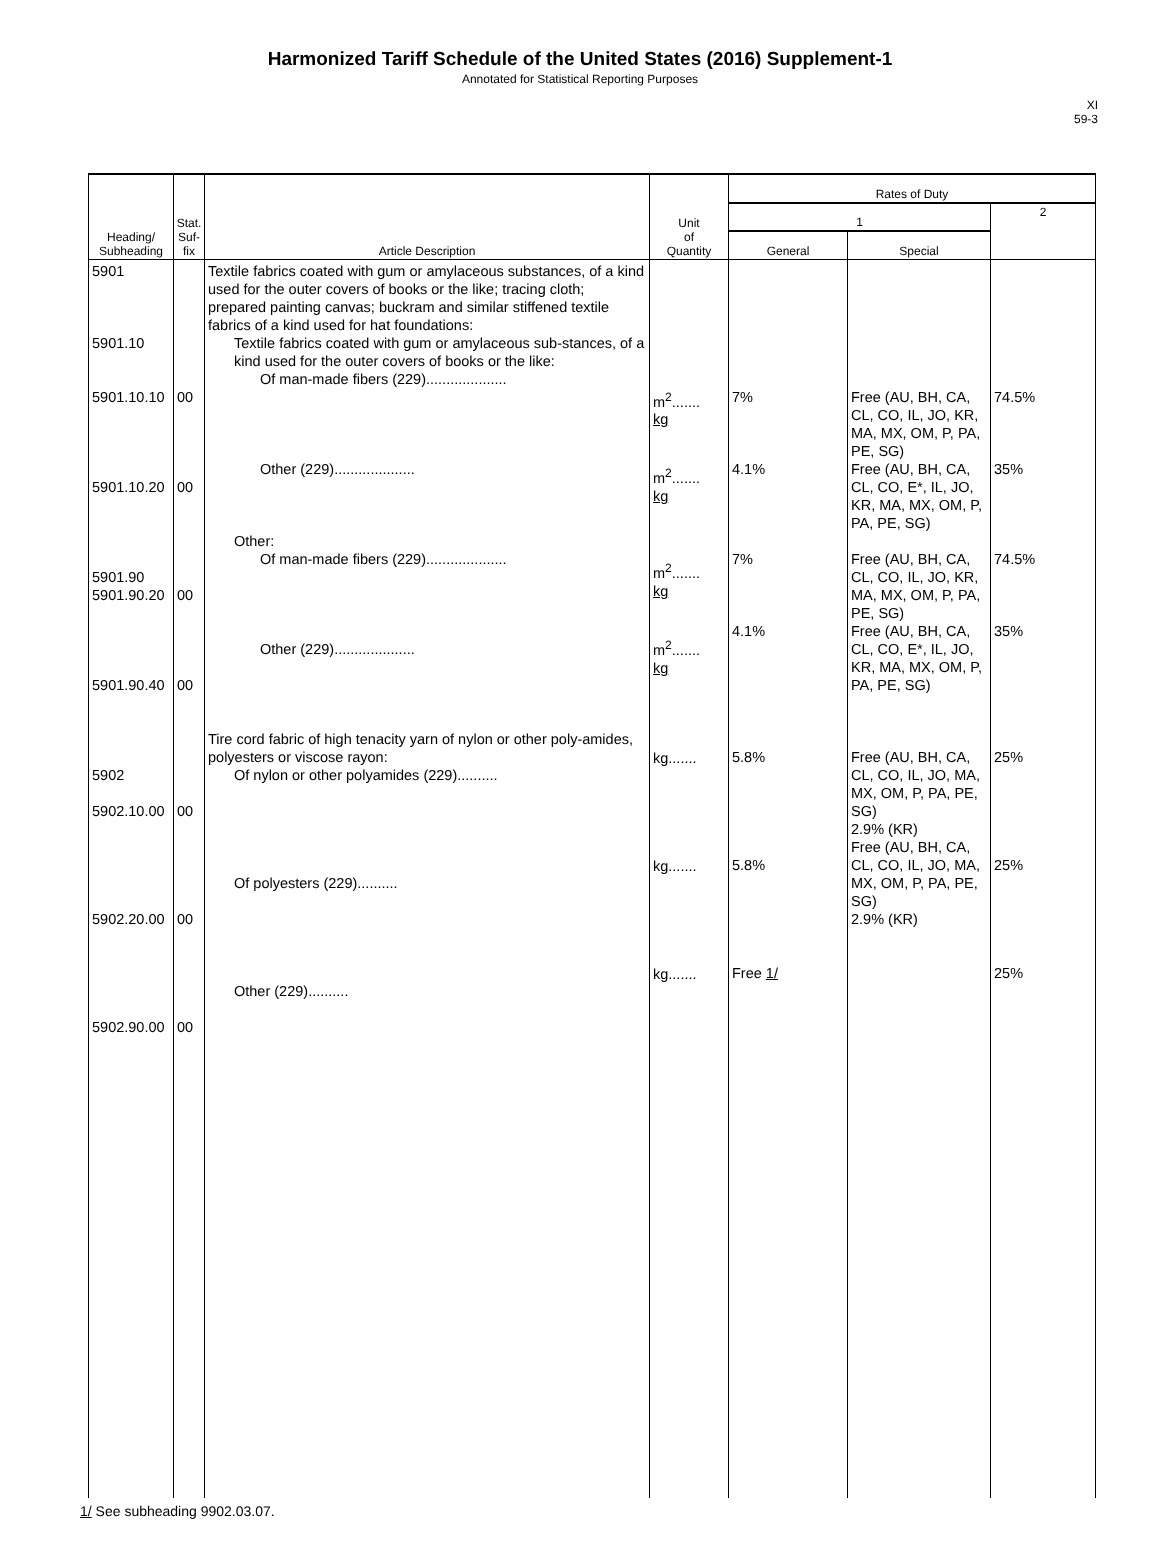Harmonized Tariff Schedule of the United States (2016) Supplement-1
Annotated for Statistical Reporting Purposes
XI
59-3
| Heading/ Subheading | Stat. Suf- fix | Article Description | Unit of Quantity | Rates of Duty | | |
| --- | --- | --- | --- | --- | --- | --- |
| | | | | 1 | | 2 |
| | | | | General | Special | |
| 5901 5901.10 5901.10.10 5901.10.20 5901.90 5901.90.20 5901.90.40 5902 5902.10.00 5902.20.00 5902.90.00 | 00 00 00 00 00 00 00 | Textile fabrics coated with gum or amylaceous substances, of a kind used for the outer covers of books or the like; tracing cloth; prepared painting canvas; buckram and similar stiffened textile fabrics of a kind used for hat foundations: Textile fabrics coated with gum or amylaceous sub-stances, of a kind used for the outer covers of books or the like: Of man-made fibers (229).................... Other (229).................... Other: Of man-made fibers (229).................... Other (229).................... Tire cord fabric of high tenacity yarn of nylon or other poly-amides, polyesters or viscose rayon: Of nylon or other polyamides (229).......... Of polyesters (229).......... Other (229).......... | m<sup>2</sup>....... kg m<sup>2</sup>....... kg m<sup>2</sup>....... kg m<sup>2</sup>....... kg kg....... kg....... kg....... | 7% 4.1% 7% 4.1% 5.8% 5.8% Free 1/ | Free (AU, BH, CA, CL, CO, IL, JO, KR, MA, MX, OM, P, PA, PE, SG) Free (AU, BH, CA, CL, CO, E*, IL, JO, KR, MA, MX, OM, P, PA, PE, SG) Free (AU, BH, CA, CL, CO, IL, JO, KR, MA, MX, OM, P, PA, PE, SG) Free (AU, BH, CA, CL, CO, E*, IL, JO, KR, MA, MX, OM, P, PA, PE, SG) Free (AU, BH, CA, CL, CO, IL, JO, MA, MX, OM, P, PA, PE, SG) 2.9% (KR) Free (AU, BH, CA, CL, CO, IL, JO, MA, MX, OM, P, PA, PE, SG) 2.9% (KR) | 74.5% 35% 74.5% 35% 25% 25% 25% |
1/ See subheading 9902.03.07.